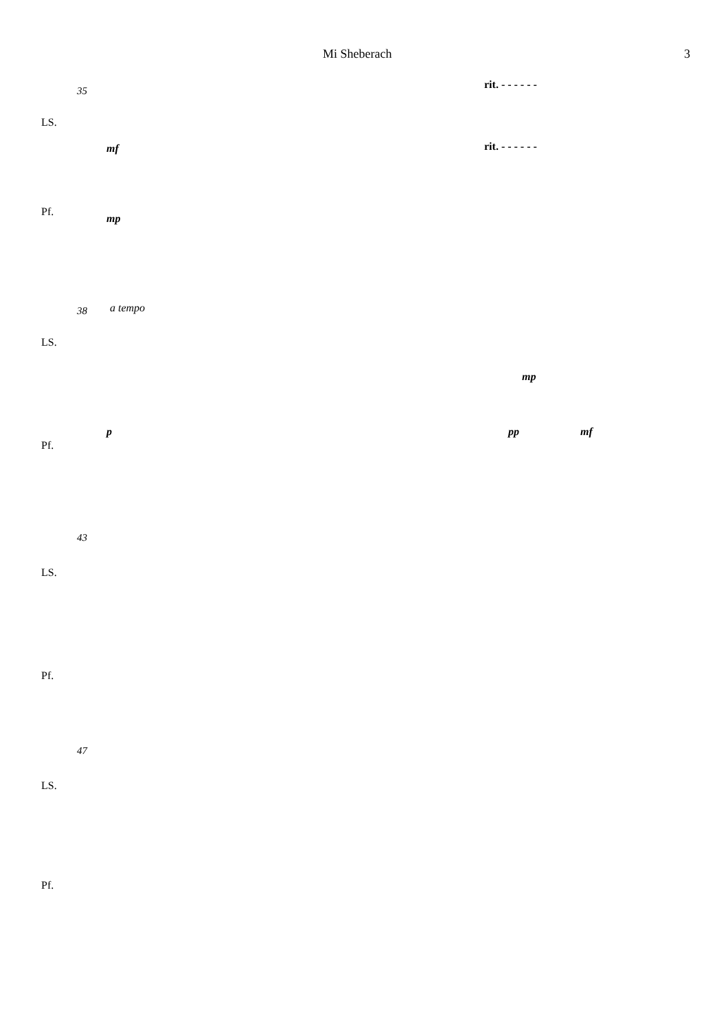Mi Sheberach 3
35 rit. - - - - - -
LS.
mf rit. - - - - - -
Pf.
mp
38 a tempo
LS.
mp
p pp mf
Pf.
43
LS.
Pf.
47
LS.
Pf.